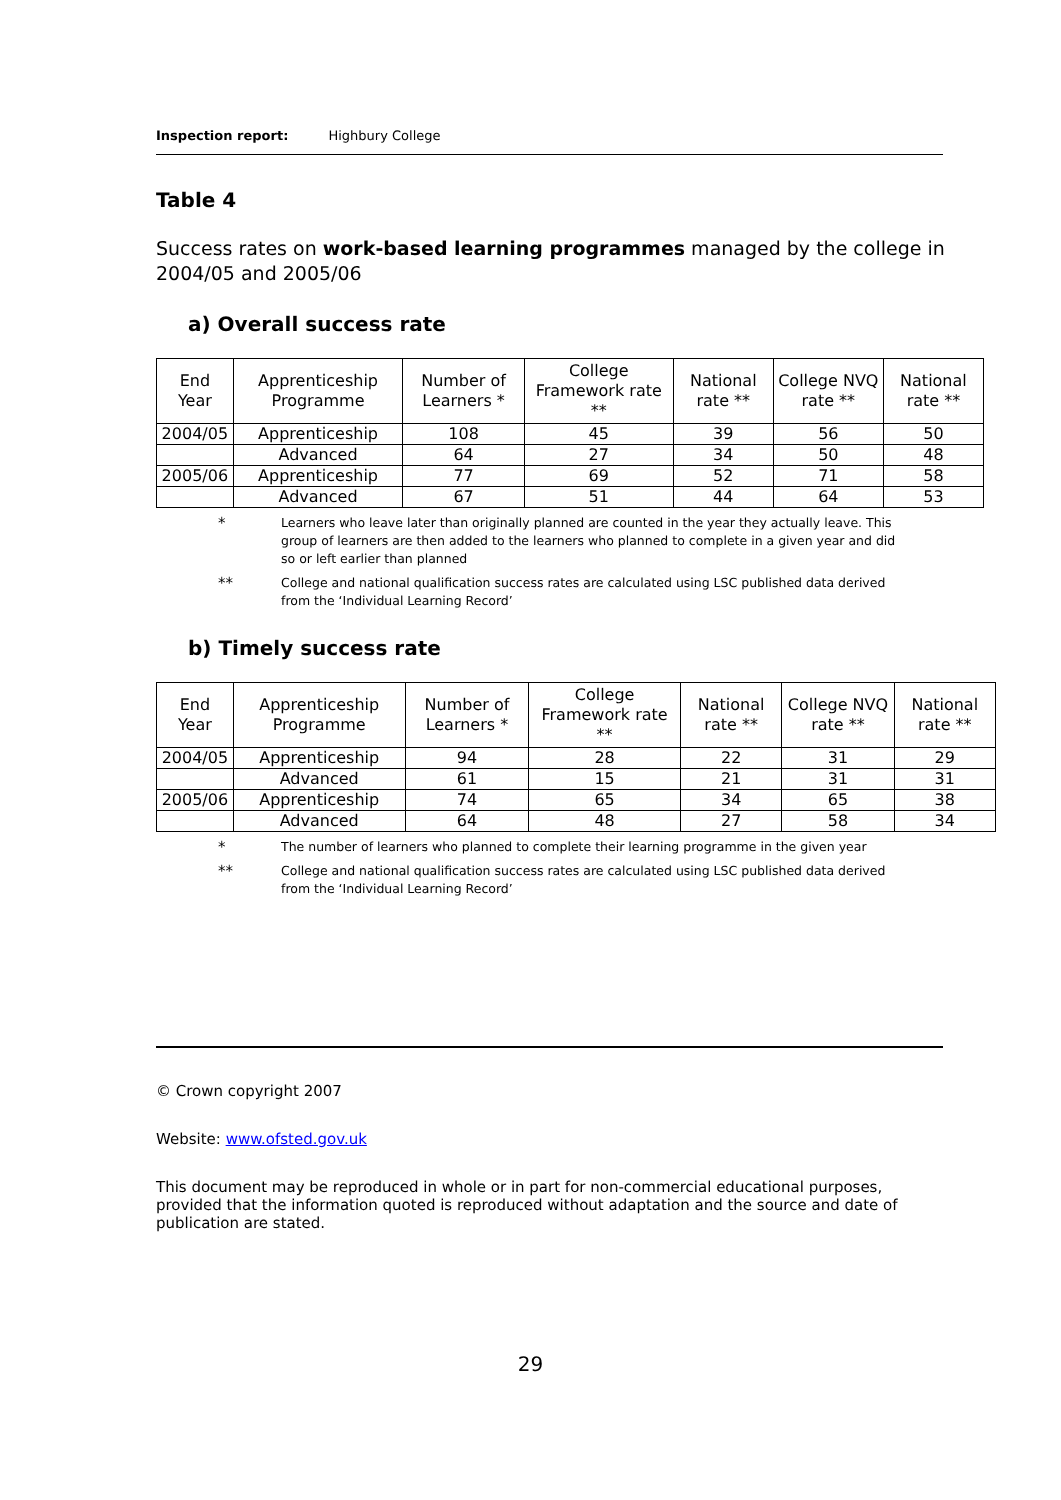Inspection report: Highbury College
Table 4
Success rates on work-based learning programmes managed by the college in 2004/05 and 2005/06
a) Overall success rate
| End Year | Apprenticeship Programme | Number of Learners * | College Framework rate ** | National rate ** | College NVQ rate ** | National rate ** |
| --- | --- | --- | --- | --- | --- | --- |
| 2004/05 | Apprenticeship | 108 | 45 | 39 | 56 | 50 |
| | Advanced | 64 | 27 | 34 | 50 | 48 |
| 2005/06 | Apprenticeship | 77 | 69 | 52 | 71 | 58 |
| | Advanced | 67 | 51 | 44 | 64 | 53 |
*
Learners who leave later than originally planned are counted in the year they actually leave. This group of learners are then added to the learners who planned to complete in a given year and did so or left earlier than planned
**
College and national qualification success rates are calculated using LSC published data derived from the ‘Individual Learning Record’
b) Timely success rate
| End Year | Apprenticeship Programme | Number of Learners * | College Framework rate ** | National rate ** | College NVQ rate ** | National rate ** |
| --- | --- | --- | --- | --- | --- | --- |
| 2004/05 | Apprenticeship | 94 | 28 | 22 | 31 | 29 |
| | Advanced | 61 | 15 | 21 | 31 | 31 |
| 2005/06 | Apprenticeship | 74 | 65 | 34 | 65 | 38 |
| | Advanced | 64 | 48 | 27 | 58 | 34 |
*
The number of learners who planned to complete their learning programme in the given year
**
College and national qualification success rates are calculated using LSC published data derived from the ‘Individual Learning Record’
© Crown copyright 2007
Website: www.ofsted.gov.uk
This document may be reproduced in whole or in part for non-commercial educational purposes, provided that the information quoted is reproduced without adaptation and the source and date of publication are stated.
29